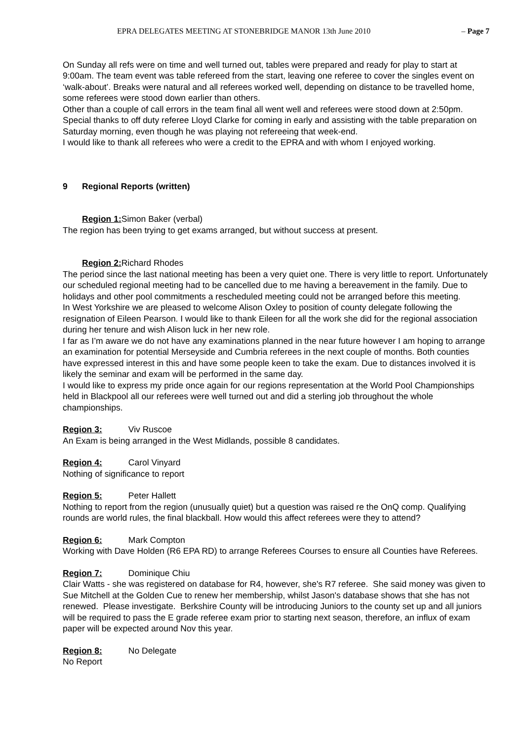EPRA DELEGATES MEETING AT STONEBRIDGE MANOR 13th June 2010 – Page 7
On Sunday all refs were on time and well turned out, tables were prepared and ready for play to start at 9:00am. The team event was table refereed from the start, leaving one referee to cover the singles event on ‘walk-about’. Breaks were natural and all referees worked well, depending on distance to be travelled home, some referees were stood down earlier than others.
Other than a couple of call errors in the team final all went well and referees were stood down at 2:50pm.
Special thanks to off duty referee Lloyd Clarke for coming in early and assisting with the table preparation on Saturday morning, even though he was playing not refereeing that week-end.
I would like to thank all referees who were a credit to the EPRA and with whom I enjoyed working.
9 Regional Reports (written)
Region 1: Simon Baker (verbal)
The region has been trying to get exams arranged, but without success at present.
Region 2: Richard Rhodes
The period since the last national meeting has been a very quiet one. There is very little to report. Unfortunately our scheduled regional meeting had to be cancelled due to me having a bereavement in the family. Due to holidays and other pool commitments a rescheduled meeting could not be arranged before this meeting.
In West Yorkshire we are pleased to welcome Alison Oxley to position of county delegate following the resignation of Eileen Pearson. I would like to thank Eileen for all the work she did for the regional association during her tenure and wish Alison luck in her new role.
I far as I’m aware we do not have any examinations planned in the near future however I am hoping to arrange an examination for potential Merseyside and Cumbria referees in the next couple of months. Both counties have expressed interest in this and have some people keen to take the exam. Due to distances involved it is likely the seminar and exam will be performed in the same day.
I would like to express my pride once again for our regions representation at the World Pool Championships held in Blackpool all our referees were well turned out and did a sterling job throughout the whole championships.
Region 3: Viv Ruscoe
An Exam is being arranged in the West Midlands, possible 8 candidates.
Region 4: Carol Vinyard
Nothing of significance to report
Region 5: Peter Hallett
Nothing to report from the region (unusually quiet) but a question was raised re the OnQ comp. Qualifying rounds are world rules, the final blackball. How would this affect referees were they to attend?
Region 6: Mark Compton
Working with Dave Holden (R6 EPA RD) to arrange Referees Courses to ensure all Counties have Referees.
Region 7: Dominique Chiu
Clair Watts - she was registered on database for R4, however, she's R7 referee. She said money was given to Sue Mitchell at the Golden Cue to renew her membership, whilst Jason's database shows that she has not renewed. Please investigate. Berkshire County will be introducing Juniors to the county set up and all juniors will be required to pass the E grade referee exam prior to starting next season, therefore, an influx of exam paper will be expected around Nov this year.
Region 8: No Delegate
No Report